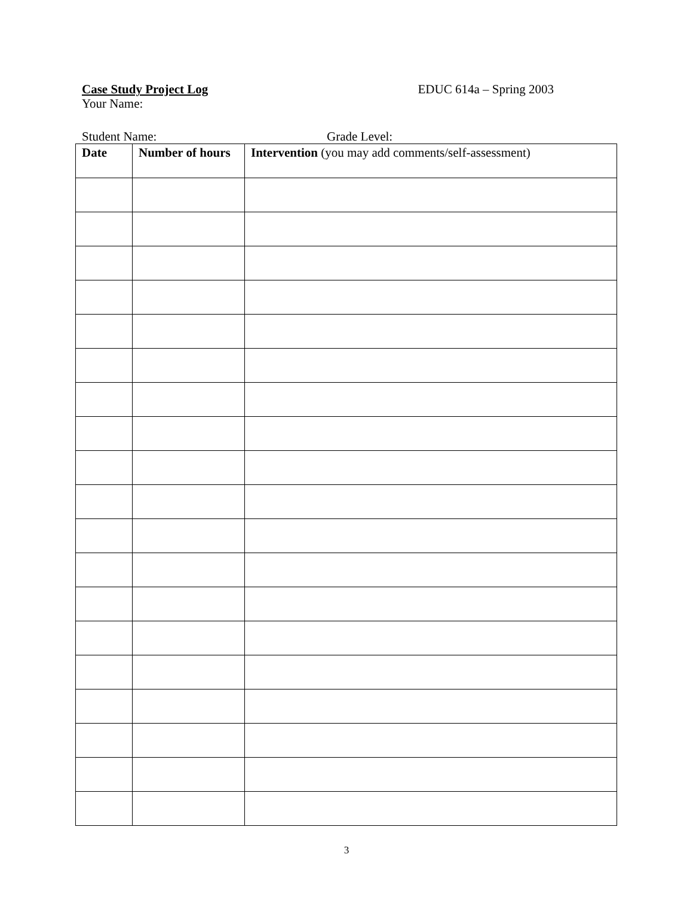Case Study Project Log EDUC 614a – Spring 2003
Your Name:
Student Name: Grade Level:
| Date | Number of hours | Intervention (you may add comments/self-assessment) |
| --- | --- | --- |
3